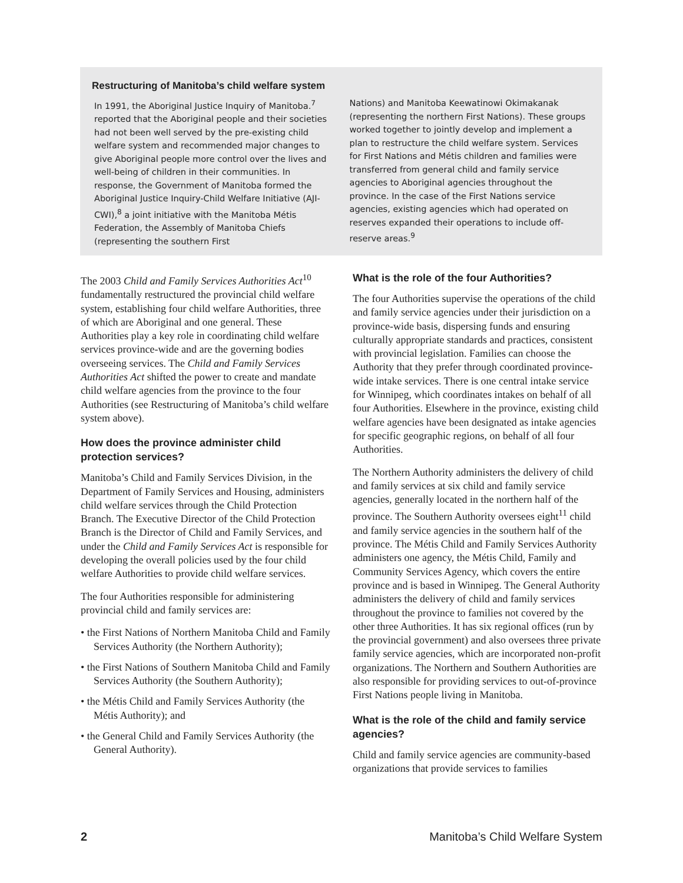Restructuring of Manitoba’s child welfare system
In 1991, the Aboriginal Justice Inquiry of Manitoba.<sup>7</sup> reported that the Aboriginal people and their societies had not been well served by the pre-existing child welfare system and recommended major changes to give Aboriginal people more control over the lives and well-being of children in their communities. In response, the Government of Manitoba formed the Aboriginal Justice Inquiry-Child Welfare Initiative (AJI-CWI),<sup>8</sup> a joint initiative with the Manitoba Métis Federation, the Assembly of Manitoba Chiefs (representing the southern First
Nations) and Manitoba Keewatinowi Okimakanak (representing the northern First Nations). These groups worked together to jointly develop and implement a plan to restructure the child welfare system. Services for First Nations and Métis children and families were transferred from general child and family service agencies to Aboriginal agencies throughout the province. In the case of the First Nations service agencies, existing agencies which had operated on reserves expanded their operations to include off-reserve areas.<sup>9</sup>
The 2003 Child and Family Services Authorities Act<sup>10</sup> fundamentally restructured the provincial child welfare system, establishing four child welfare Authorities, three of which are Aboriginal and one general. These Authorities play a key role in coordinating child welfare services province-wide and are the governing bodies overseeing services. The Child and Family Services Authorities Act shifted the power to create and mandate child welfare agencies from the province to the four Authorities (see Restructuring of Manitoba’s child welfare system above).
How does the province administer child protection services?
Manitoba’s Child and Family Services Division, in the Department of Family Services and Housing, administers child welfare services through the Child Protection Branch. The Executive Director of the Child Protection Branch is the Director of Child and Family Services, and under the Child and Family Services Act is responsible for developing the overall policies used by the four child welfare Authorities to provide child welfare services.
The four Authorities responsible for administering provincial child and family services are:
• the First Nations of Northern Manitoba Child and Family Services Authority (the Northern Authority);
• the First Nations of Southern Manitoba Child and Family Services Authority (the Southern Authority);
• the Métis Child and Family Services Authority (the Métis Authority); and
• the General Child and Family Services Authority (the General Authority).
What is the role of the four Authorities?
The four Authorities supervise the operations of the child and family service agencies under their jurisdiction on a province-wide basis, dispersing funds and ensuring culturally appropriate standards and practices, consistent with provincial legislation. Families can choose the Authority that they prefer through coordinated province-wide intake services. There is one central intake service for Winnipeg, which coordinates intakes on behalf of all four Authorities. Elsewhere in the province, existing child welfare agencies have been designated as intake agencies for specific geographic regions, on behalf of all four Authorities.
The Northern Authority administers the delivery of child and family services at six child and family service agencies, generally located in the northern half of the province. The Southern Authority oversees eight<sup>11</sup> child and family service agencies in the southern half of the province. The Métis Child and Family Services Authority administers one agency, the Métis Child, Family and Community Services Agency, which covers the entire province and is based in Winnipeg. The General Authority administers the delivery of child and family services throughout the province to families not covered by the other three Authorities. It has six regional offices (run by the provincial government) and also oversees three private family service agencies, which are incorporated non-profit organizations. The Northern and Southern Authorities are also responsible for providing services to out-of-province First Nations people living in Manitoba.
What is the role of the child and family service agencies?
Child and family service agencies are community-based organizations that provide services to families
2 Manitoba’s Child Welfare System